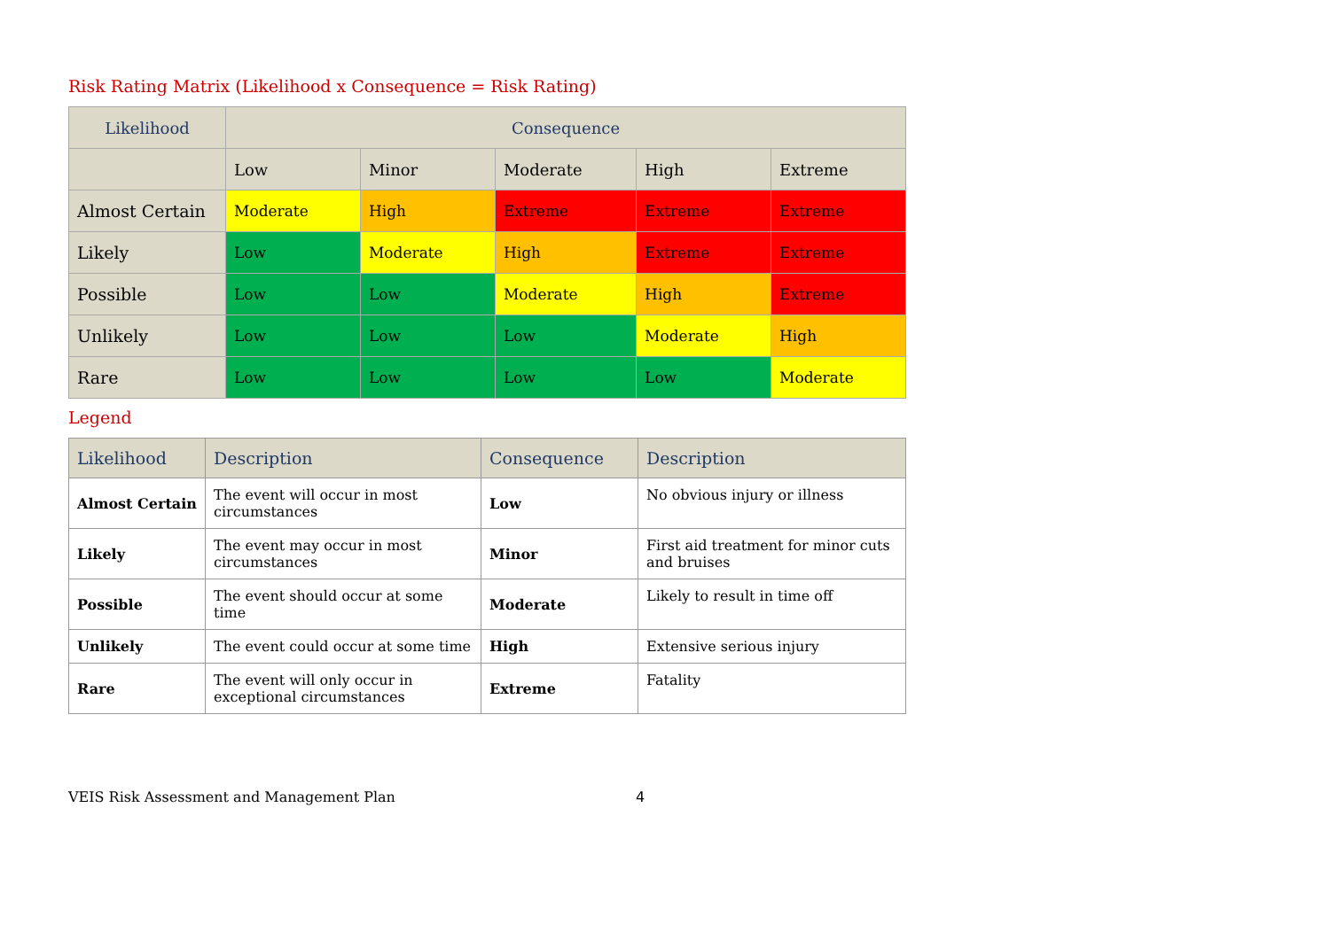Risk Rating Matrix (Likelihood x Consequence = Risk Rating)
| Likelihood | Consequence | | | | |
| --- | --- | --- | --- | --- | --- |
| | Low | Minor | Moderate | High | Extreme |
| Almost Certain | Moderate | High | Extreme | Extreme | Extreme |
| Likely | Low | Moderate | High | Extreme | Extreme |
| Possible | Low | Low | Moderate | High | Extreme |
| Unlikely | Low | Low | Low | Moderate | High |
| Rare | Low | Low | Low | Low | Moderate |
Legend
| Likelihood | Description | Consequence | Description |
| --- | --- | --- | --- |
| Almost Certain | The event will occur in most circumstances | Low | No obvious injury or illness |
| Likely | The event may occur in most circumstances | Minor | First aid treatment for minor cuts and bruises |
| Possible | The event should occur at some time | Moderate | Likely to result in time off |
| Unlikely | The event could occur at some time | High | Extensive serious injury |
| Rare | The event will only occur in exceptional circumstances | Extreme | Fatality |
VEIS Risk Assessment and Management Plan 4